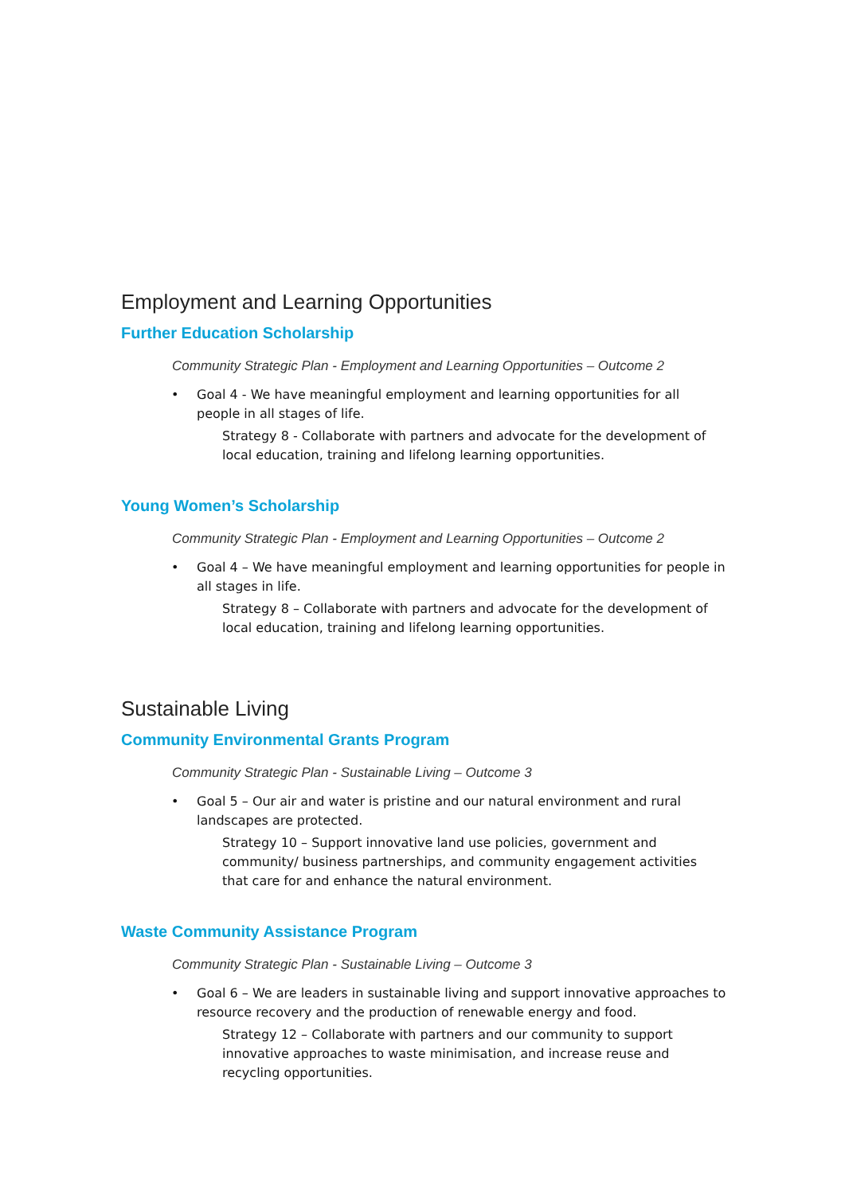Employment and Learning Opportunities
Further Education Scholarship
Community Strategic Plan - Employment and Learning Opportunities – Outcome 2
• Goal 4 - We have meaningful employment and learning opportunities for all people in all stages of life.
Strategy 8 - Collaborate with partners and advocate for the development of local education, training and lifelong learning opportunities.
Young Women’s Scholarship
Community Strategic Plan - Employment and Learning Opportunities – Outcome 2
• Goal 4 – We have meaningful employment and learning opportunities for people in all stages in life.
Strategy 8 – Collaborate with partners and advocate for the development of local education, training and lifelong learning opportunities.
Sustainable Living
Community Environmental Grants Program
Community Strategic Plan - Sustainable Living – Outcome 3
• Goal 5 – Our air and water is pristine and our natural environment and rural landscapes are protected.
Strategy 10 – Support innovative land use policies, government and community/ business partnerships, and community engagement activities that care for and enhance the natural environment.
Waste Community Assistance Program
Community Strategic Plan - Sustainable Living – Outcome 3
• Goal 6 – We are leaders in sustainable living and support innovative approaches to resource recovery and the production of renewable energy and food.
Strategy 12 – Collaborate with partners and our community to support innovative approaches to waste minimisation, and increase reuse and recycling opportunities.